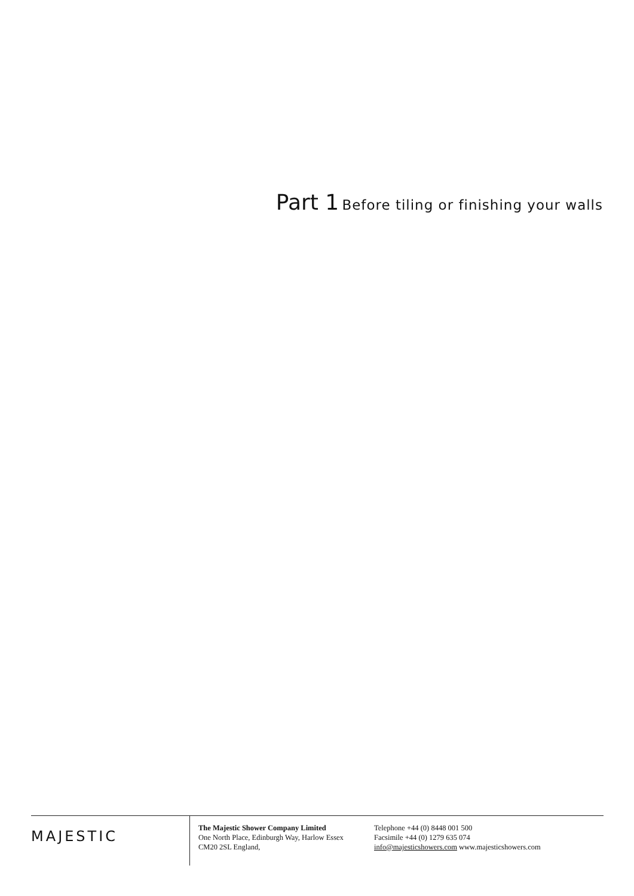Part 1 Before tiling or finishing your walls
MAJESTIC
The Majestic Shower Company Limited
One North Place, Edinburgh Way, Harlow Essex
CM20 2SL England,
Telephone +44 (0) 8448 001 500
Facsimile +44 (0) 1279 635 074
info@majesticshowers.com www.majesticshowers.com